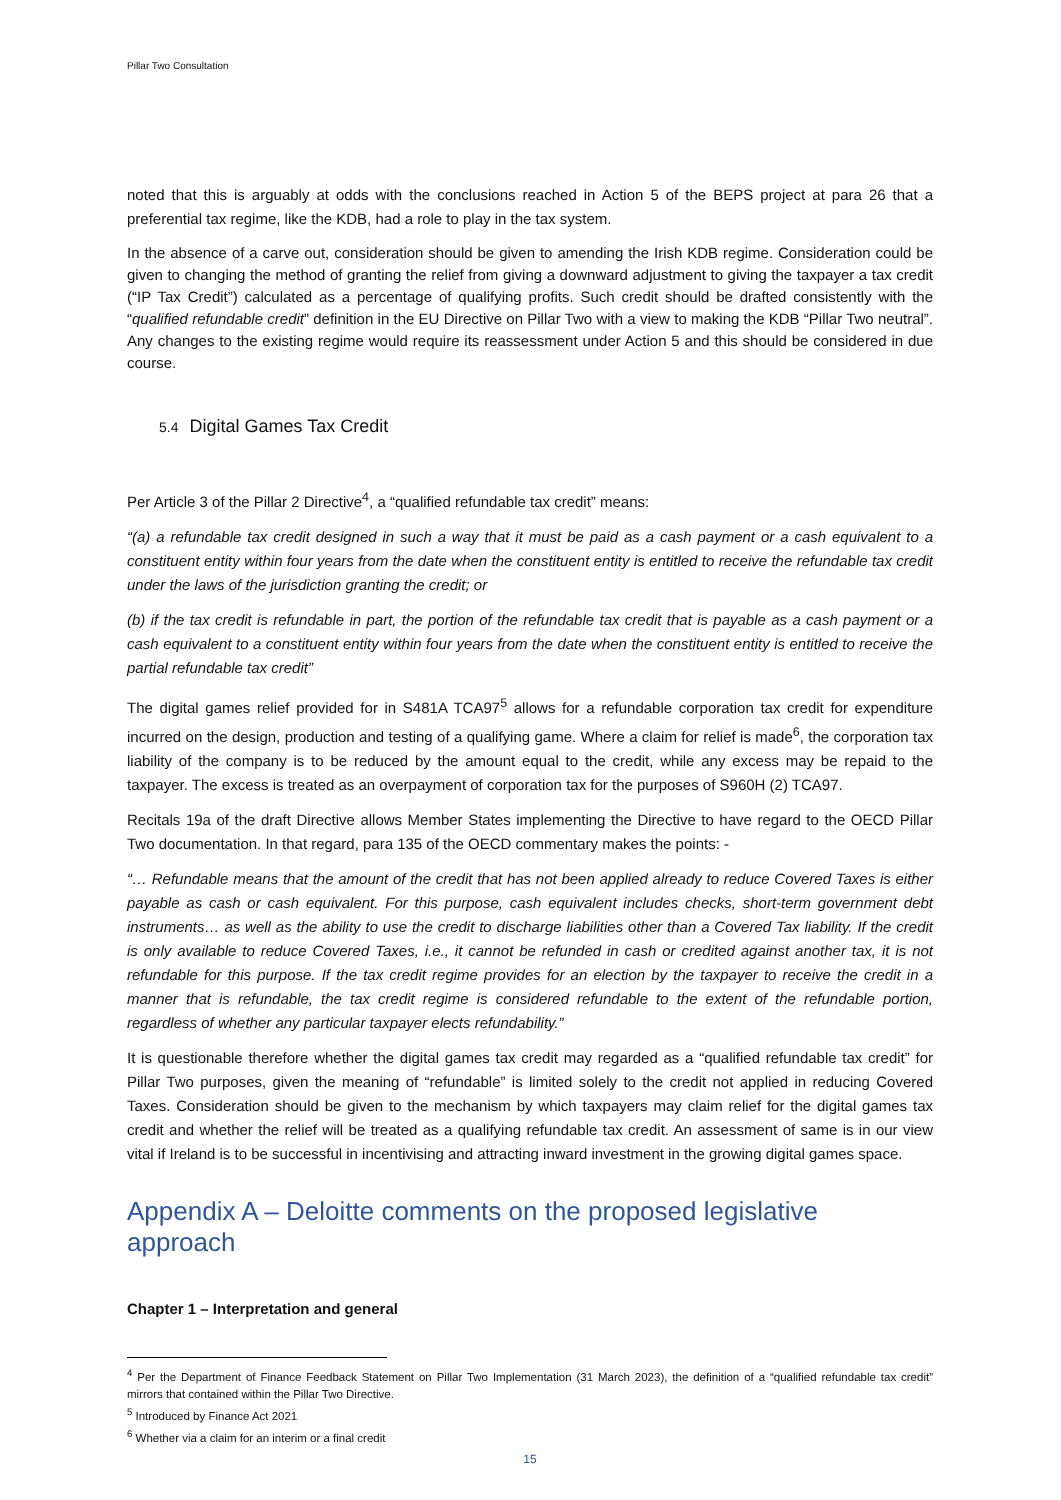Pillar Two Consultation
noted that this is arguably at odds with the conclusions reached in Action 5 of the BEPS project at para 26 that a preferential tax regime, like the KDB, had a role to play in the tax system.
In the absence of a carve out, consideration should be given to amending the Irish KDB regime. Consideration could be given to changing the method of granting the relief from giving a downward adjustment to giving the taxpayer a tax credit (“IP Tax Credit”) calculated as a percentage of qualifying profits. Such credit should be drafted consistently with the “qualified refundable credit” definition in the EU Directive on Pillar Two with a view to making the KDB “Pillar Two neutral”. Any changes to the existing regime would require its reassessment under Action 5 and this should be considered in due course.
5.4 Digital Games Tax Credit
Per Article 3 of the Pillar 2 Directive<sup>4</sup>, a “qualified refundable tax credit” means:
“(a) a refundable tax credit designed in such a way that it must be paid as a cash payment or a cash equivalent to a constituent entity within four years from the date when the constituent entity is entitled to receive the refundable tax credit under the laws of the jurisdiction granting the credit; or
(b) if the tax credit is refundable in part, the portion of the refundable tax credit that is payable as a cash payment or a cash equivalent to a constituent entity within four years from the date when the constituent entity is entitled to receive the partial refundable tax credit”
The digital games relief provided for in S481A TCA97<sup>5</sup> allows for a refundable corporation tax credit for expenditure incurred on the design, production and testing of a qualifying game. Where a claim for relief is made<sup>6</sup>, the corporation tax liability of the company is to be reduced by the amount equal to the credit, while any excess may be repaid to the taxpayer. The excess is treated as an overpayment of corporation tax for the purposes of S960H (2) TCA97.
Recitals 19a of the draft Directive allows Member States implementing the Directive to have regard to the OECD Pillar Two documentation. In that regard, para 135 of the OECD commentary makes the points: -
“… Refundable means that the amount of the credit that has not been applied already to reduce Covered Taxes is either payable as cash or cash equivalent. For this purpose, cash equivalent includes checks, short-term government debt instruments… as well as the ability to use the credit to discharge liabilities other than a Covered Tax liability. If the credit is only available to reduce Covered Taxes, i.e., it cannot be refunded in cash or credited against another tax, it is not refundable for this purpose. If the tax credit regime provides for an election by the taxpayer to receive the credit in a manner that is refundable, the tax credit regime is considered refundable to the extent of the refundable portion, regardless of whether any particular taxpayer elects refundability.”
It is questionable therefore whether the digital games tax credit may regarded as a “qualified refundable tax credit” for Pillar Two purposes, given the meaning of “refundable” is limited solely to the credit not applied in reducing Covered Taxes. Consideration should be given to the mechanism by which taxpayers may claim relief for the digital games tax credit and whether the relief will be treated as a qualifying refundable tax credit. An assessment of same is in our view vital if Ireland is to be successful in incentivising and attracting inward investment in the growing digital games space.
Appendix A – Deloitte comments on the proposed legislative approach
Chapter 1 – Interpretation and general
<sup>4</sup> Per the Department of Finance Feedback Statement on Pillar Two Implementation (31 March 2023), the definition of a “qualified refundable tax credit” mirrors that contained within the Pillar Two Directive.
<sup>5</sup> Introduced by Finance Act 2021
<sup>6</sup> Whether via a claim for an interim or a final credit
15